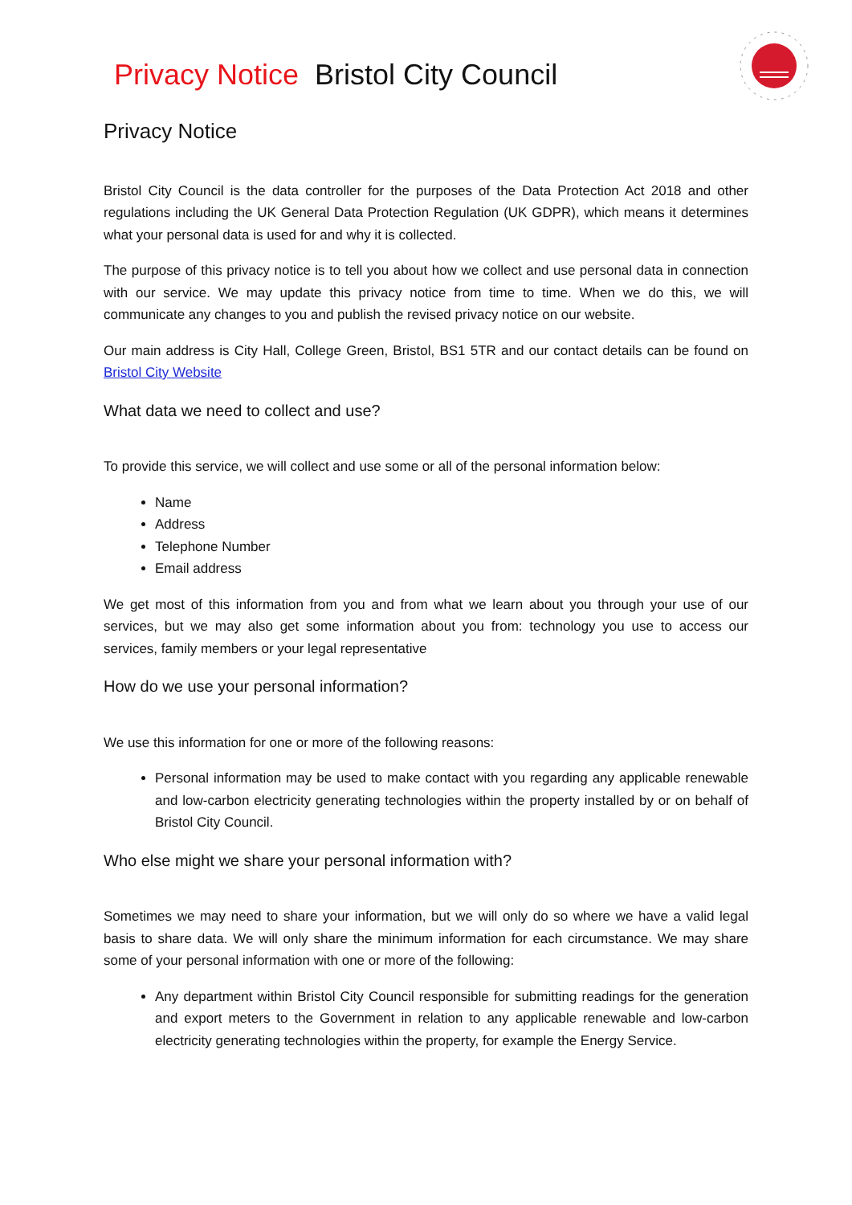Privacy Notice Bristol City Council
Privacy Notice
Bristol City Council is the data controller for the purposes of the Data Protection Act 2018 and other regulations including the UK General Data Protection Regulation (UK GDPR), which means it determines what your personal data is used for and why it is collected.
The purpose of this privacy notice is to tell you about how we collect and use personal data in connection with our service. We may update this privacy notice from time to time. When we do this, we will communicate any changes to you and publish the revised privacy notice on our website.
Our main address is City Hall, College Green, Bristol, BS1 5TR and our contact details can be found on Bristol City Website
What data we need to collect and use?
To provide this service, we will collect and use some or all of the personal information below:
Name
Address
Telephone Number
Email address
We get most of this information from you and from what we learn about you through your use of our services, but we may also get some information about you from: technology you use to access our services, family members or your legal representative
How do we use your personal information?
We use this information for one or more of the following reasons:
Personal information may be used to make contact with you regarding any applicable renewable and low-carbon electricity generating technologies within the property installed by or on behalf of Bristol City Council.
Who else might we share your personal information with?
Sometimes we may need to share your information, but we will only do so where we have a valid legal basis to share data. We will only share the minimum information for each circumstance. We may share some of your personal information with one or more of the following:
Any department within Bristol City Council responsible for submitting readings for the generation and export meters to the Government in relation to any applicable renewable and low-carbon electricity generating technologies within the property, for example the Energy Service.